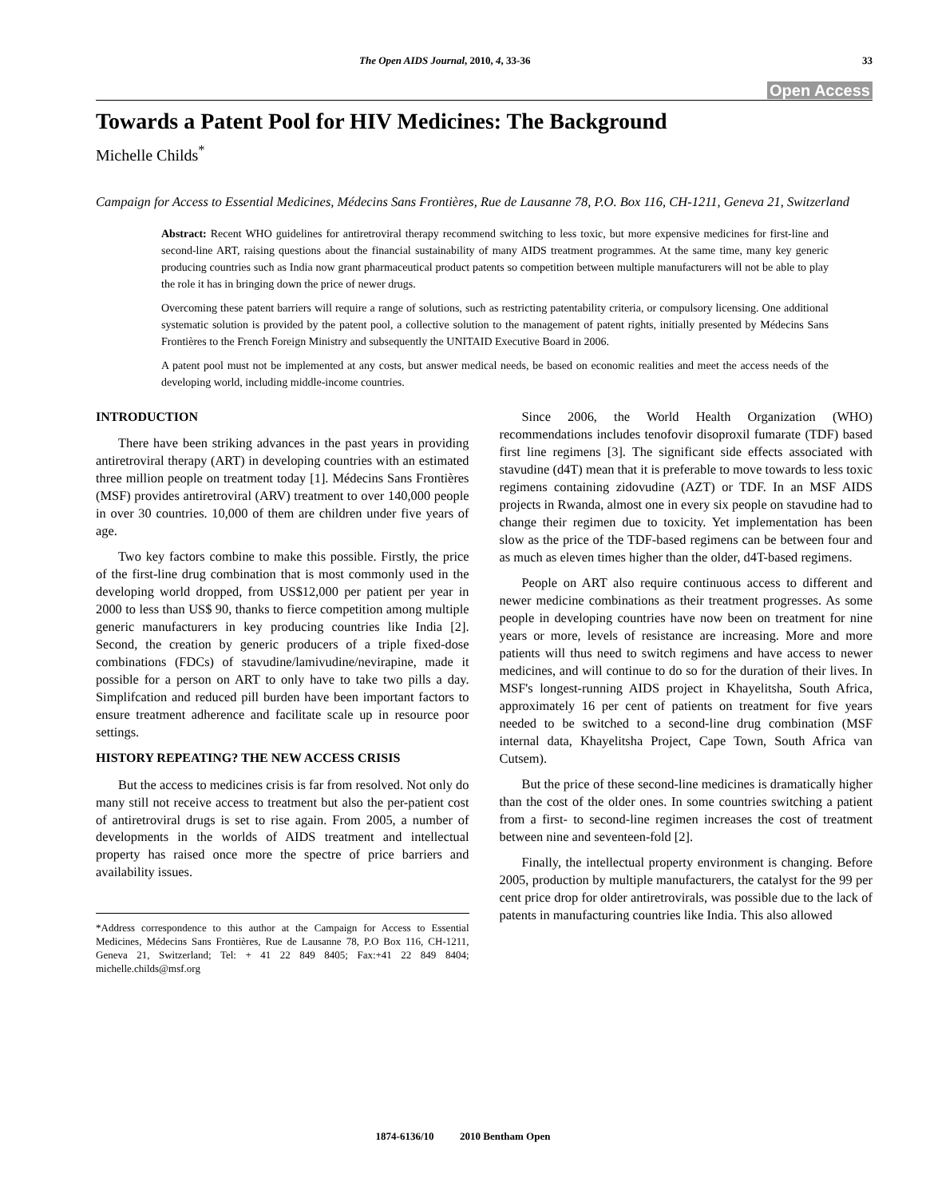The Open AIDS Journal, 2010, 4, 33-36 33
Open Access
Towards a Patent Pool for HIV Medicines: The Background
Michelle Childs<sup>*</sup>
Campaign for Access to Essential Medicines, Médecins Sans Frontières, Rue de Lausanne 78, P.O. Box 116, CH-1211, Geneva 21, Switzerland
Abstract: Recent WHO guidelines for antiretroviral therapy recommend switching to less toxic, but more expensive medicines for first-line and second-line ART, raising questions about the financial sustainability of many AIDS treatment programmes. At the same time, many key generic producing countries such as India now grant pharmaceutical product patents so competition between multiple manufacturers will not be able to play the role it has in bringing down the price of newer drugs.
Overcoming these patent barriers will require a range of solutions, such as restricting patentability criteria, or compulsory licensing. One additional systematic solution is provided by the patent pool, a collective solution to the management of patent rights, initially presented by Médecins Sans Frontières to the French Foreign Ministry and subsequently the UNITAID Executive Board in 2006.
A patent pool must not be implemented at any costs, but answer medical needs, be based on economic realities and meet the access needs of the developing world, including middle-income countries.
INTRODUCTION
There have been striking advances in the past years in providing antiretroviral therapy (ART) in developing countries with an estimated three million people on treatment today [1]. Médecins Sans Frontières (MSF) provides antiretroviral (ARV) treatment to over 140,000 people in over 30 countries. 10,000 of them are children under five years of age.
Two key factors combine to make this possible. Firstly, the price of the first-line drug combination that is most commonly used in the developing world dropped, from US$12,000 per patient per year in 2000 to less than US$ 90, thanks to fierce competition among multiple generic manufacturers in key producing countries like India [2]. Second, the creation by generic producers of a triple fixed-dose combinations (FDCs) of stavudine/lamivudine/nevirapine, made it possible for a person on ART to only have to take two pills a day. Simplifcation and reduced pill burden have been important factors to ensure treatment adherence and facilitate scale up in resource poor settings.
HISTORY REPEATING? THE NEW ACCESS CRISIS
But the access to medicines crisis is far from resolved. Not only do many still not receive access to treatment but also the per-patient cost of antiretroviral drugs is set to rise again. From 2005, a number of developments in the worlds of AIDS treatment and intellectual property has raised once more the spectre of price barriers and availability issues.
*Address correspondence to this author at the Campaign for Access to Essential Medicines, Médecins Sans Frontières, Rue de Lausanne 78, P.O Box 116, CH-1211, Geneva 21, Switzerland; Tel: + 41 22 849 8405; Fax:+41 22 849 8404; michelle.childs@msf.org
Since 2006, the World Health Organization (WHO) recommendations includes tenofovir disoproxil fumarate (TDF) based first line regimens [3]. The significant side effects associated with stavudine (d4T) mean that it is preferable to move towards to less toxic regimens containing zidovudine (AZT) or TDF. In an MSF AIDS projects in Rwanda, almost one in every six people on stavudine had to change their regimen due to toxicity. Yet implementation has been slow as the price of the TDF-based regimens can be between four and as much as eleven times higher than the older, d4T-based regimens.
People on ART also require continuous access to different and newer medicine combinations as their treatment progresses. As some people in developing countries have now been on treatment for nine years or more, levels of resistance are increasing. More and more patients will thus need to switch regimens and have access to newer medicines, and will continue to do so for the duration of their lives. In MSF's longest-running AIDS project in Khayelitsha, South Africa, approximately 16 per cent of patients on treatment for five years needed to be switched to a second-line drug combination (MSF internal data, Khayelitsha Project, Cape Town, South Africa van Cutsem).
But the price of these second-line medicines is dramatically higher than the cost of the older ones. In some countries switching a patient from a first- to second-line regimen increases the cost of treatment between nine and seventeen-fold [2].
Finally, the intellectual property environment is changing. Before 2005, production by multiple manufacturers, the catalyst for the 99 per cent price drop for older antiretrovirals, was possible due to the lack of patents in manufacturing countries like India. This also allowed
1874-6136/10 2010 Bentham Open